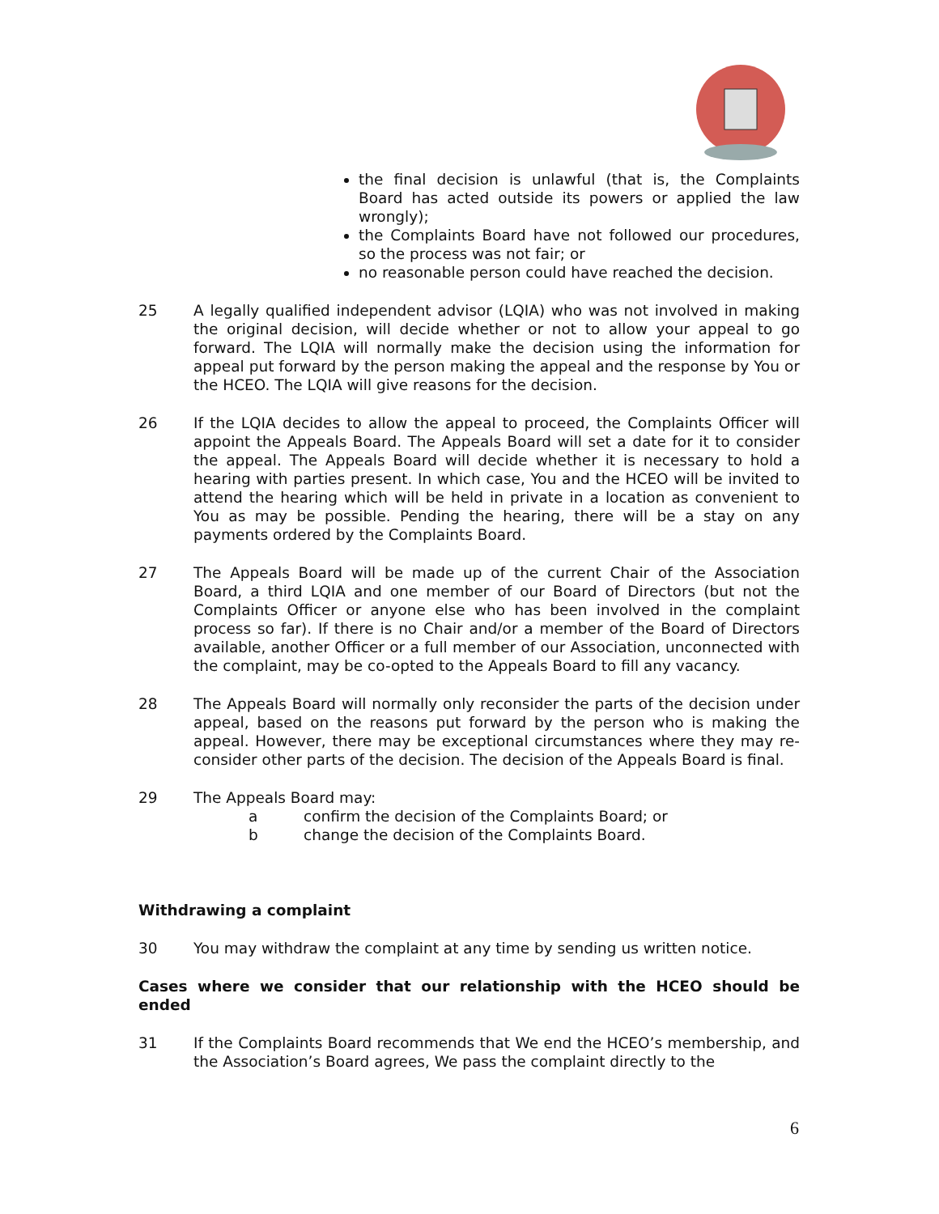the final decision is unlawful (that is, the Complaints Board has acted outside its powers or applied the law wrongly);
the Complaints Board have not followed our procedures, so the process was not fair; or
no reasonable person could have reached the decision.
25 A legally qualified independent advisor (LQIA) who was not involved in making the original decision, will decide whether or not to allow your appeal to go forward. The LQIA will normally make the decision using the information for appeal put forward by the person making the appeal and the response by You or the HCEO. The LQIA will give reasons for the decision.
26 If the LQIA decides to allow the appeal to proceed, the Complaints Officer will appoint the Appeals Board. The Appeals Board will set a date for it to consider the appeal. The Appeals Board will decide whether it is necessary to hold a hearing with parties present. In which case, You and the HCEO will be invited to attend the hearing which will be held in private in a location as convenient to You as may be possible. Pending the hearing, there will be a stay on any payments ordered by the Complaints Board.
27 The Appeals Board will be made up of the current Chair of the Association Board, a third LQIA and one member of our Board of Directors (but not the Complaints Officer or anyone else who has been involved in the complaint process so far). If there is no Chair and/or a member of the Board of Directors available, another Officer or a full member of our Association, unconnected with the complaint, may be co-opted to the Appeals Board to fill any vacancy.
28 The Appeals Board will normally only reconsider the parts of the decision under appeal, based on the reasons put forward by the person who is making the appeal. However, there may be exceptional circumstances where they may re-consider other parts of the decision. The decision of the Appeals Board is final.
29 The Appeals Board may:
a confirm the decision of the Complaints Board; or
b change the decision of the Complaints Board.
Withdrawing a complaint
30 You may withdraw the complaint at any time by sending us written notice.
Cases where we consider that our relationship with the HCEO should be ended
31 If the Complaints Board recommends that We end the HCEO’s membership, and the Association’s Board agrees, We pass the complaint directly to the
6